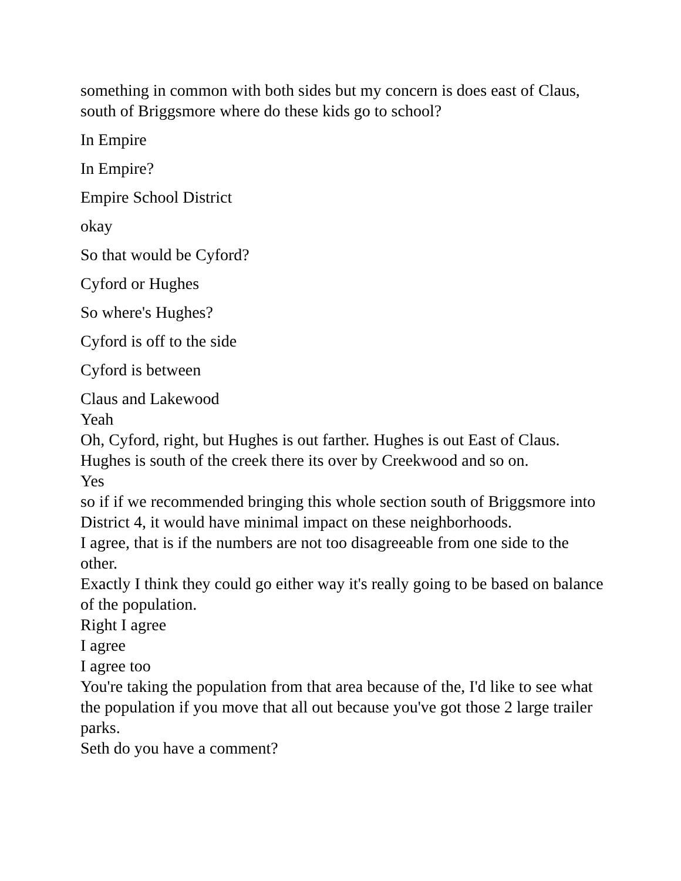something in common with both sides but my concern is does east of Claus, south of Briggsmore where do these kids go to school?
In Empire
In Empire?
Empire School District
okay
So that would be Cyford?
Cyford or Hughes
So where's Hughes?
Cyford is off to the side
Cyford is between
Claus and Lakewood
Yeah
Oh, Cyford, right, but Hughes is out farther. Hughes is out East of Claus. Hughes is south of the creek there its over by Creekwood and so on.
Yes
so if if we recommended bringing this whole section south of Briggsmore into District 4, it would have minimal impact on these neighborhoods.
I agree, that is if the numbers are not too disagreeable from one side to the other.
Exactly I think they could go either way it's really going to be based on balance of the population.
Right I agree
I agree
I agree too
You're taking the population from that area because of the, I'd like to see what the population if you move that all out because you've got those 2 large trailer parks.
Seth do you have a comment?